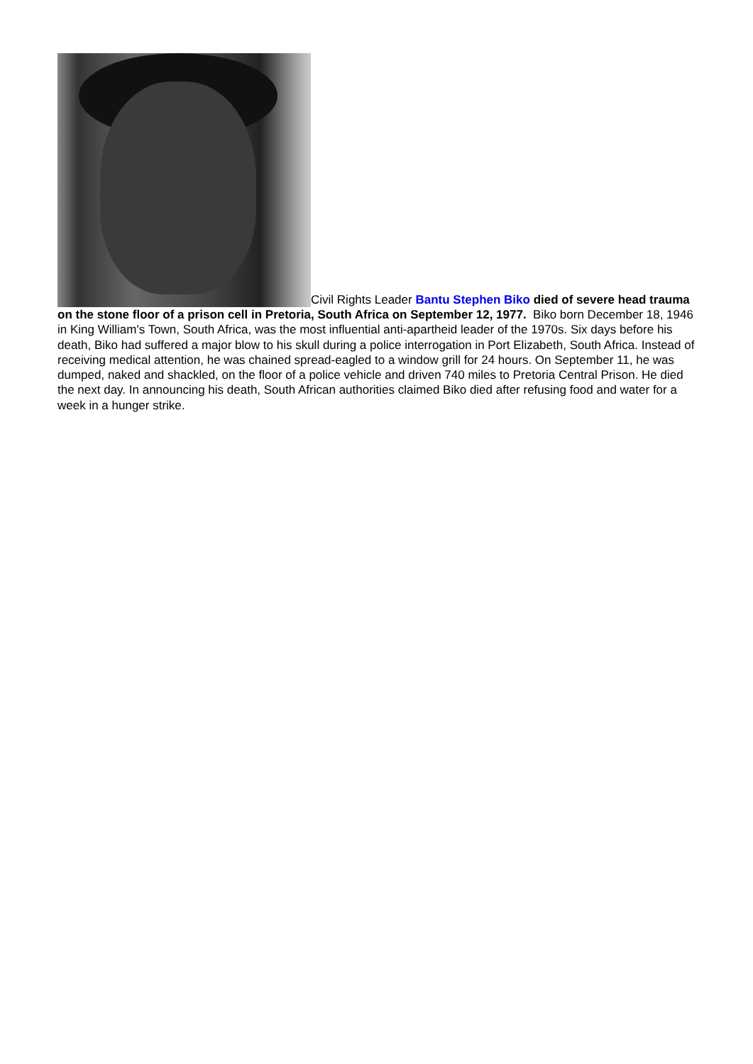Civil Rights Leader Bantu Stephen Biko died of severe head trauma on the stone floor of a prison cell in Pretoria, South Africa on September 12, 1977. Biko born December 18, 1946 in King William's Town, South Africa, was the most influential anti-apartheid leader of the 1970s. Six days before his death, Biko had suffered a major blow to his skull during a police interrogation in Port Elizabeth, South Africa. Instead of receiving medical attention, he was chained spread-eagled to a window grill for 24 hours. On September 11, he was dumped, naked and shackled, on the floor of a police vehicle and driven 740 miles to Pretoria Central Prison. He died the next day. In announcing his death, South African authorities claimed Biko died after refusing food and water for a week in a hunger strike.